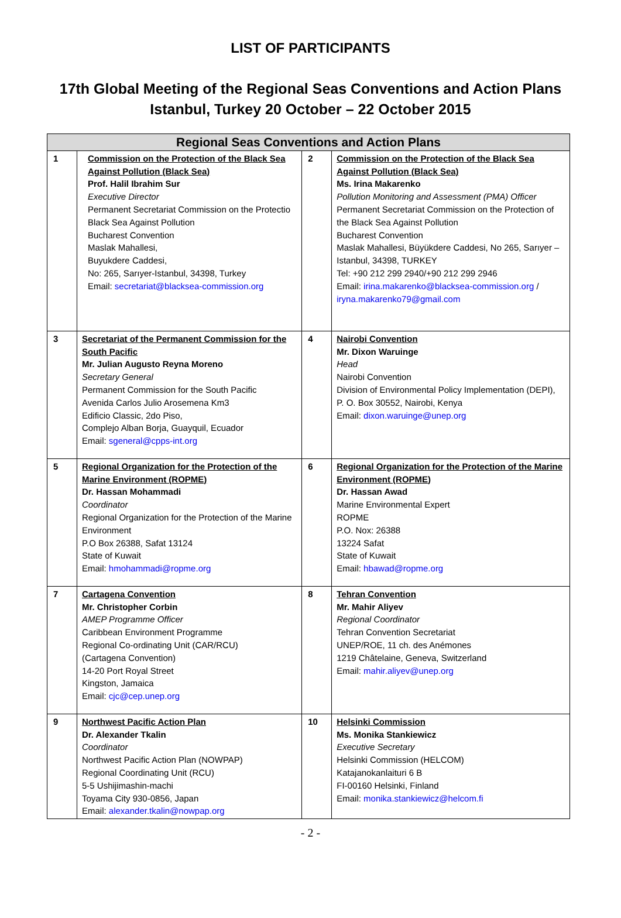LIST OF PARTICIPANTS
17th Global Meeting of the Regional Seas Conventions and Action Plans
Istanbul, Turkey 20 October – 22 October 2015
| Regional Seas Conventions and Action Plans | | | |
| --- | --- | --- | --- |
| 1 | Commission on the Protection of the Black Sea Against Pollution (Black Sea) Prof. Halil Ibrahim Sur Executive Director Permanent Secretariat Commission on the Protectio Black Sea Against Pollution Bucharest Convention Maslak Mahallesi, Buyukdere Caddesi, No: 265, Sarıyer-Istanbul, 34398, Turkey Email: secretariat@blacksea-commission.org | 2 | Commission on the Protection of the Black Sea Against Pollution (Black Sea) Ms. Irina Makarenko Pollution Monitoring and Assessment (PMA) Officer Permanent Secretariat Commission on the Protection of the Black Sea Against Pollution Bucharest Convention Maslak Mahallesi, Büyükdere Caddesi, No 265, Sarıyer – Istanbul, 34398, TURKEY Tel: +90 212 299 2940/+90 212 299 2946 Email: irina.makarenko@blacksea-commission.org / iryna.makarenko79@gmail.com |
| 3 | Secretariat of the Permanent Commission for the South Pacific Mr. Julian Augusto Reyna Moreno Secretary General Permanent Commission for the South Pacific Avenida Carlos Julio Arosemena Km3 Edificio Classic, 2do Piso, Complejo Alban Borja, Guayquil, Ecuador Email: sgeneral@cpps-int.org | 4 | Nairobi Convention Mr. Dixon Waruinge Head Nairobi Convention Division of Environmental Policy Implementation (DEPI), P. O. Box 30552, Nairobi, Kenya Email: dixon.waruinge@unep.org |
| 5 | Regional Organization for the Protection of the Marine Environment (ROPME) Dr. Hassan Mohammadi Coordinator Regional Organization for the Protection of the Marine Environment P.O Box 26388, Safat 13124 State of Kuwait Email: hmohammadi@ropme.org | 6 | Regional Organization for the Protection of the Marine Environment (ROPME) Dr. Hassan Awad Marine Environmental Expert ROPME P.O. Nox: 26388 13224 Safat State of Kuwait Email: hbawad@ropme.org |
| 7 | Cartagena Convention Mr. Christopher Corbin AMEP Programme Officer Caribbean Environment Programme Regional Co-ordinating Unit (CAR/RCU) (Cartagena Convention) 14-20 Port Royal Street Kingston, Jamaica Email: cjc@cep.unep.org | 8 | Tehran Convention Mr. Mahir Aliyev Regional Coordinator Tehran Convention Secretariat UNEP/ROE, 11 ch. des Anémones 1219 Châtelaine, Geneva, Switzerland Email: mahir.aliyev@unep.org |
| 9 | Northwest Pacific Action Plan Dr. Alexander Tkalin Coordinator Northwest Pacific Action Plan (NOWPAP) Regional Coordinating Unit (RCU) 5-5 Ushijimashin-machi Toyama City 930-0856, Japan Email: alexander.tkalin@nowpap.org | 10 | Helsinki Commission Ms. Monika Stankiewicz Executive Secretary Helsinki Commission (HELCOM) Katajanokanlaituri 6 B FI-00160 Helsinki, Finland Email: monika.stankiewicz@helcom.fi |
- 2 -